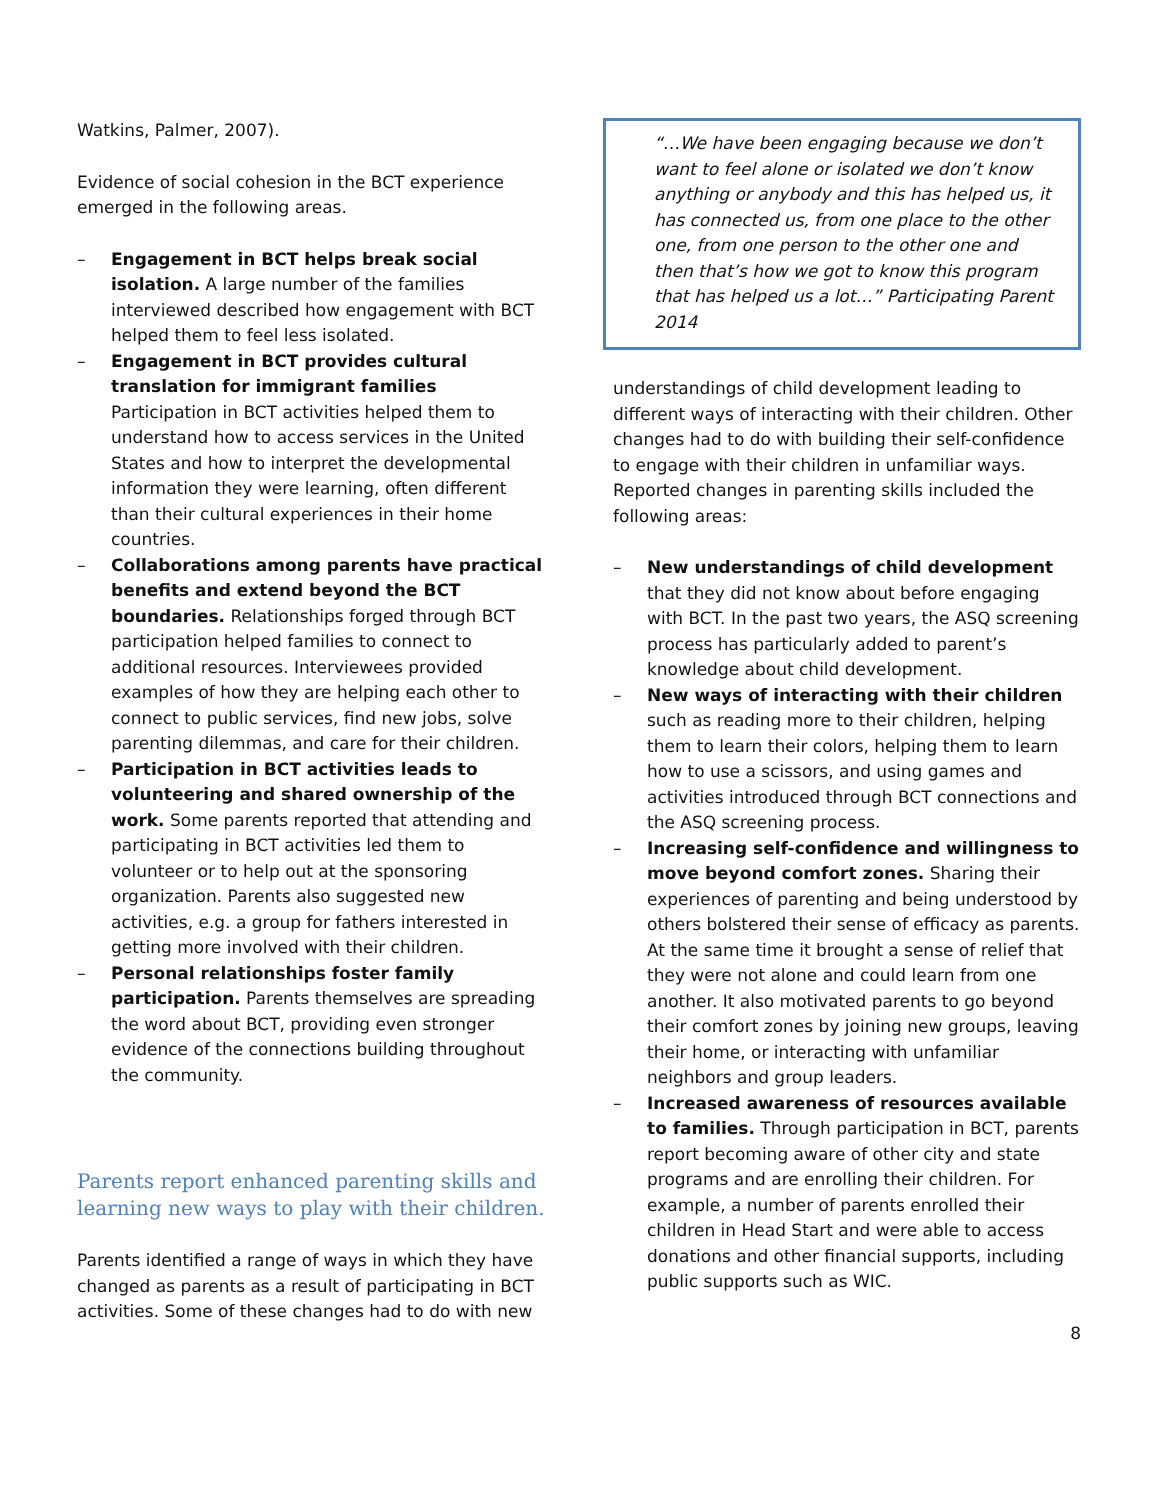Watkins, Palmer, 2007).
Evidence of social cohesion in the BCT experience emerged in the following areas.
– Engagement in BCT helps break social isolation. A large number of the families interviewed described how engagement with BCT helped them to feel less isolated.
– Engagement in BCT provides cultural translation for immigrant families
Participation in BCT activities helped them to understand how to access services in the United States and how to interpret the developmental information they were learning, often different than their cultural experiences in their home countries.
– Collaborations among parents have practical benefits and extend beyond the BCT boundaries. Relationships forged through BCT participation helped families to connect to additional resources. Interviewees provided examples of how they are helping each other to connect to public services, find new jobs, solve parenting dilemmas, and care for their children.
– Participation in BCT activities leads to volunteering and shared ownership of the work. Some parents reported that attending and participating in BCT activities led them to volunteer or to help out at the sponsoring organization. Parents also suggested new activities, e.g. a group for fathers interested in getting more involved with their children.
– Personal relationships foster family participation. Parents themselves are spreading the word about BCT, providing even stronger evidence of the connections building throughout the community.
Parents report enhanced parenting skills and learning new ways to play with their children.
Parents identified a range of ways in which they have changed as parents as a result of participating in BCT activities. Some of these changes had to do with new
“…We have been engaging because we don’t want to feel alone or isolated we don’t know anything or anybody and this has helped us, it has connected us, from one place to the other one, from one person to the other one and then that’s how we got to know this program that has helped us a lot…” Participating Parent 2014
understandings of child development leading to different ways of interacting with their children. Other changes had to do with building their self-confidence to engage with their children in unfamiliar ways. Reported changes in parenting skills included the following areas:
– New understandings of child development that they did not know about before engaging with BCT. In the past two years, the ASQ screening process has particularly added to parent’s knowledge about child development.
– New ways of interacting with their children such as reading more to their children, helping them to learn their colors, helping them to learn how to use a scissors, and using games and activities introduced through BCT connections and the ASQ screening process.
– Increasing self-confidence and willingness to move beyond comfort zones. Sharing their experiences of parenting and being understood by others bolstered their sense of efficacy as parents. At the same time it brought a sense of relief that they were not alone and could learn from one another. It also motivated parents to go beyond their comfort zones by joining new groups, leaving their home, or interacting with unfamiliar neighbors and group leaders.
– Increased awareness of resources available to families. Through participation in BCT, parents report becoming aware of other city and state programs and are enrolling their children. For example, a number of parents enrolled their children in Head Start and were able to access donations and other financial supports, including public supports such as WIC.
8